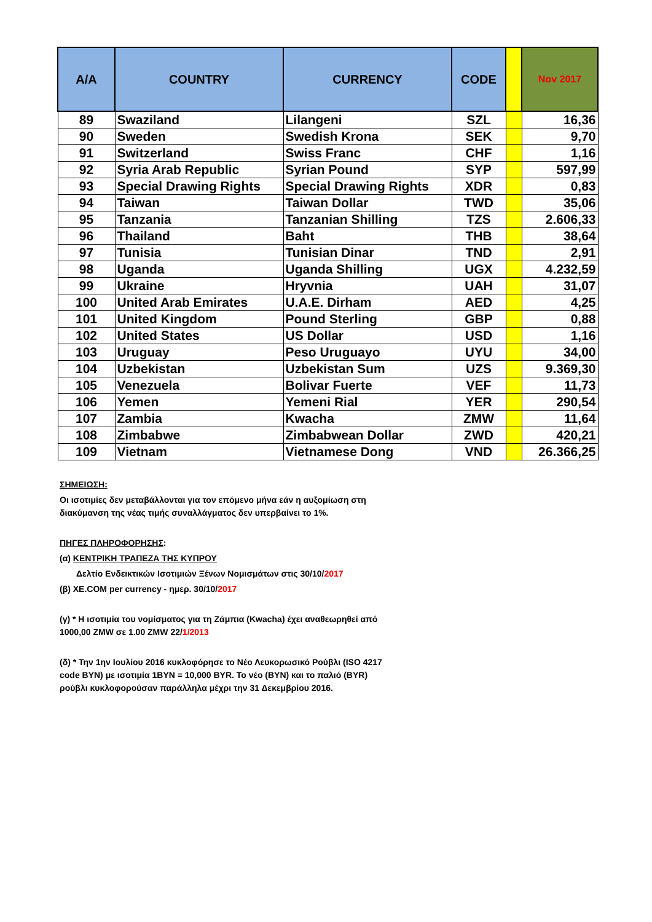| A/A | COUNTRY | CURRENCY | CODE | | Nov 2017 |
| --- | --- | --- | --- | --- | --- |
| 89 | Swaziland | Lilangeni | SZL | | 16,36 |
| 90 | Sweden | Swedish Krona | SEK | | 9,70 |
| 91 | Switzerland | Swiss Franc | CHF | | 1,16 |
| 92 | Syria Arab Republic | Syrian Pound | SYP | | 597,99 |
| 93 | Special Drawing Rights | Special Drawing Rights | XDR | | 0,83 |
| 94 | Taiwan | Taiwan Dollar | TWD | | 35,06 |
| 95 | Tanzania | Tanzanian Shilling | TZS | | 2.606,33 |
| 96 | Thailand | Baht | THB | | 38,64 |
| 97 | Tunisia | Tunisian Dinar | TND | | 2,91 |
| 98 | Uganda | Uganda Shilling | UGX | | 4.232,59 |
| 99 | Ukraine | Hryvnia | UAH | | 31,07 |
| 100 | United Arab Emirates | U.A.E. Dirham | AED | | 4,25 |
| 101 | United Kingdom | Pound Sterling | GBP | | 0,88 |
| 102 | United States | US Dollar | USD | | 1,16 |
| 103 | Uruguay | Peso Uruguayo | UYU | | 34,00 |
| 104 | Uzbekistan | Uzbekistan Sum | UZS | | 9.369,30 |
| 105 | Venezuela | Bolivar Fuerte | VEF | | 11,73 |
| 106 | Yemen | Yemeni Rial | YER | | 290,54 |
| 107 | Zambia | Kwacha | ZMW | | 11,64 |
| 108 | Zimbabwe | Zimbabwean Dollar | ZWD | | 420,21 |
| 109 | Vietnam | Vietnamese Dong | VND | | 26.366,25 |
ΣΗΜΕΙΩΣΗ:
Οι ισοτιμίες δεν μεταβάλλονται για τον επόμενο μήνα εάν η αυξομίωση στη
διακύμανση της νέας τιμής συναλλάγματος δεν υπερβαίνει το 1%.
ΠΗΓΕΣ ΠΛΗΡΟΦΟΡΗΣΗΣ:
(α) ΚΕΝΤΡΙΚΗ ΤΡΑΠΕΖΑ ΤΗΣ ΚΥΠΡΟΥ
Δελτίο Ενδεικτικών Ισοτιμιών Ξένων Νομισμάτων στις 30/10/2017
(β) XE.COM per currency - ημερ. 30/10/2017
(γ) * Η ισοτιμία του νομίσματος για τη Ζάμπια (Kwacha) έχει αναθεωρηθεί από
1000,00 ZMW σε 1.00 ZMW 22/1/2013
(δ) * Την 1ην Ιουλίου 2016 κυκλοφόρησε το Νέο Λευκορωσικό Ρούβλι (ISO 4217
code BYN) με ισοτιμία 1BYN = 10,000 BYR. Το νέο (BYN) και το παλιό (BYR)
ρούβλι κυκλοφορούσαν παράλληλα μέχρι την 31 Δεκεμβρίου 2016.